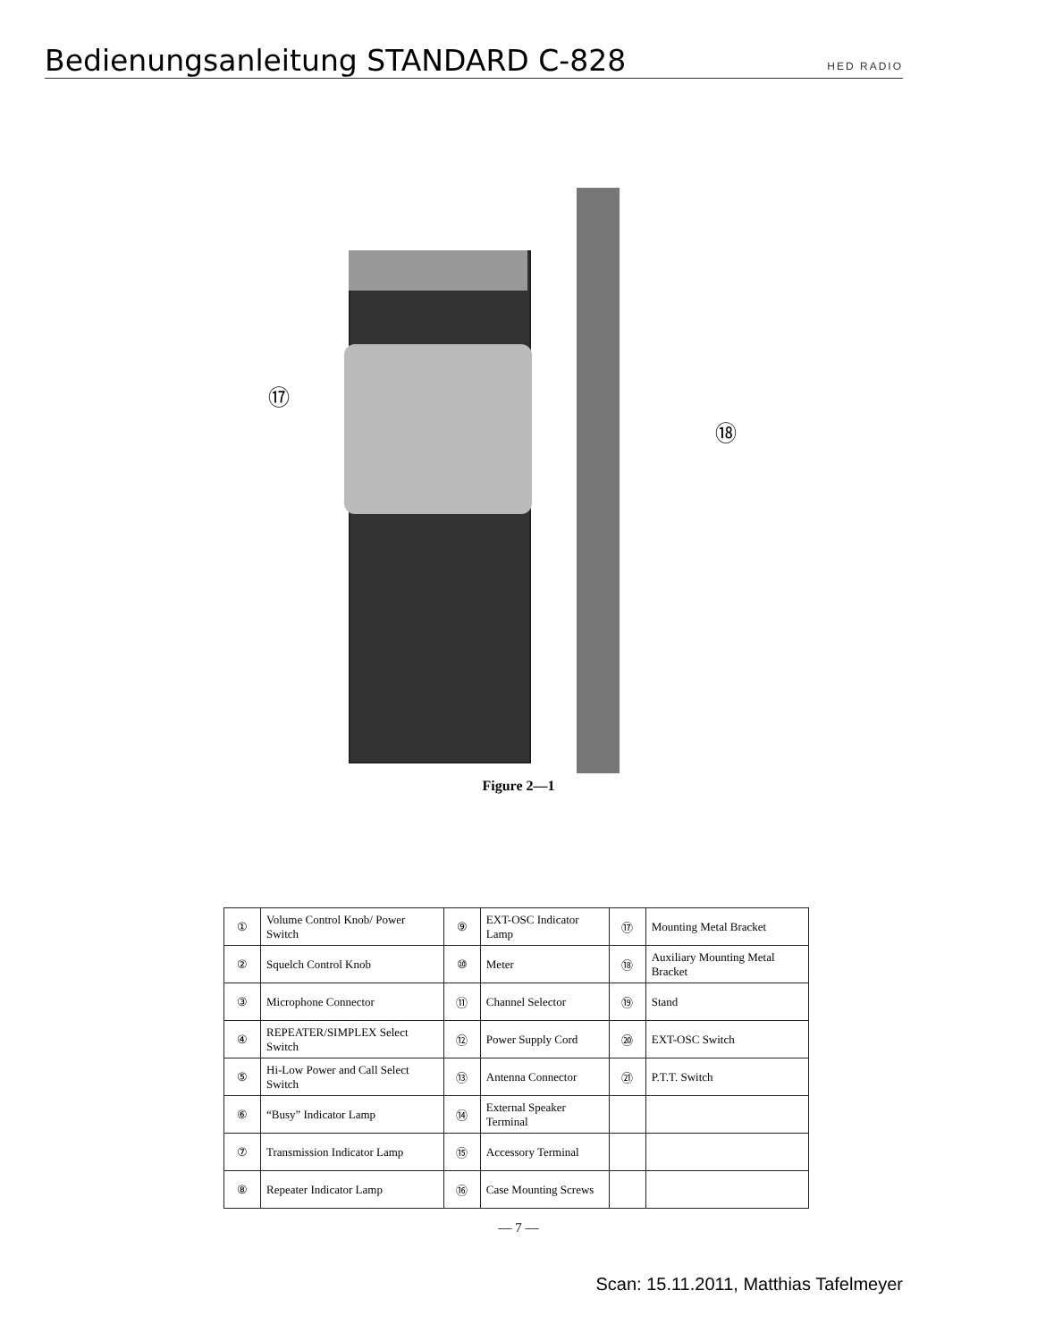Bedienungsanleitung STANDARD C-828
HED RADIO
⑰
⑱
Figure 2—1
| ① | Volume Control Knob/ Power Switch | ⑨ | EXT-OSC Indicator Lamp | ⑰ | Mounting Metal Bracket |
| ② | Squelch Control Knob | ⑩ | Meter | ⑱ | Auxiliary Mounting Metal Bracket |
| ③ | Microphone Connector | ⑪ | Channel Selector | ⑲ | Stand |
| ④ | REPEATER/SIMPLEX Select Switch | ⑫ | Power Supply Cord | ⑳ | EXT-OSC Switch |
| ⑤ | Hi-Low Power and Call Select Switch | ⑬ | Antenna Connector | ㉑ | P.T.T. Switch |
| ⑥ | “Busy” Indicator Lamp | ⑭ | External Speaker Terminal | | |
| ⑦ | Transmission Indicator Lamp | ⑮ | Accessory Terminal | | |
| ⑧ | Repeater Indicator Lamp | ⑯ | Case Mounting Screws | | |
— 7 —
Scan: 15.11.2011, Matthias Tafelmeyer